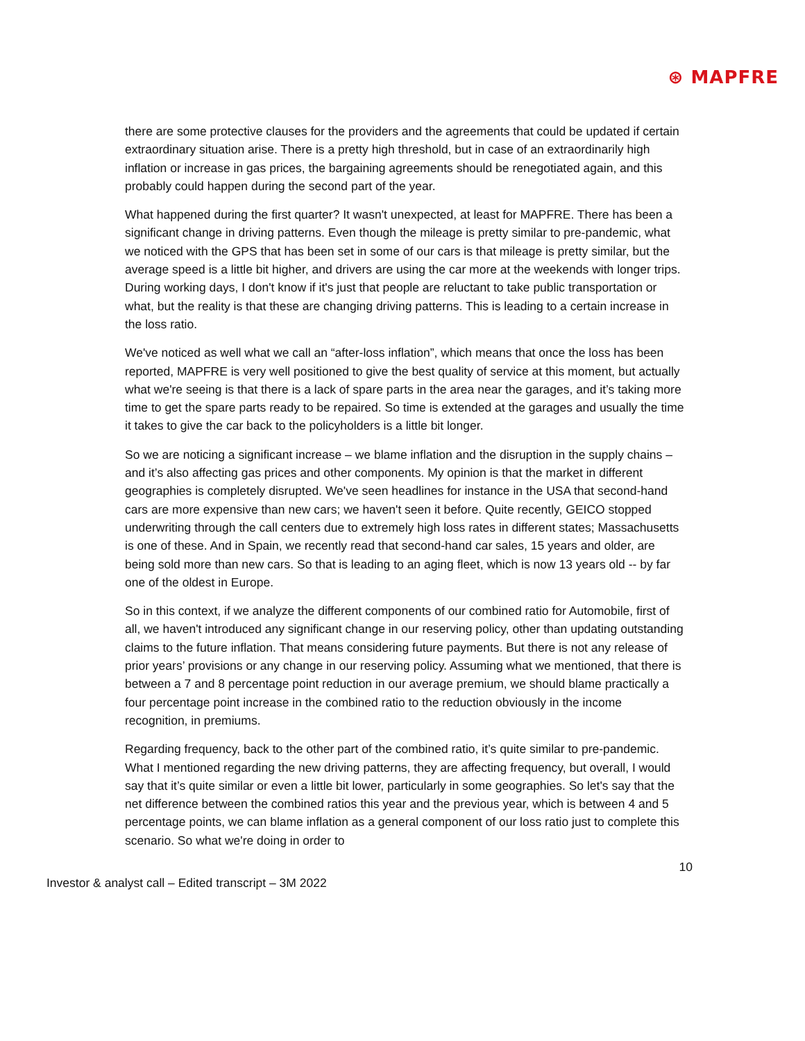⊛ MAPFRE
there are some protective clauses for the providers and the agreements that could be updated if certain extraordinary situation arise. There is a pretty high threshold, but in case of an extraordinarily high inflation or increase in gas prices, the bargaining agreements should be renegotiated again, and this probably could happen during the second part of the year.
What happened during the first quarter? It wasn't unexpected, at least for MAPFRE. There has been a significant change in driving patterns. Even though the mileage is pretty similar to pre-pandemic, what we noticed with the GPS that has been set in some of our cars is that mileage is pretty similar, but the average speed is a little bit higher, and drivers are using the car more at the weekends with longer trips. During working days, I don't know if it's just that people are reluctant to take public transportation or what, but the reality is that these are changing driving patterns. This is leading to a certain increase in the loss ratio.
We've noticed as well what we call an “after-loss inflation”, which means that once the loss has been reported, MAPFRE is very well positioned to give the best quality of service at this moment, but actually what we're seeing is that there is a lack of spare parts in the area near the garages, and it’s taking more time to get the spare parts ready to be repaired. So time is extended at the garages and usually the time it takes to give the car back to the policyholders is a little bit longer.
So we are noticing a significant increase – we blame inflation and the disruption in the supply chains – and it’s also affecting gas prices and other components. My opinion is that the market in different geographies is completely disrupted. We've seen headlines for instance in the USA that second-hand cars are more expensive than new cars; we haven't seen it before. Quite recently, GEICO stopped underwriting through the call centers due to extremely high loss rates in different states; Massachusetts is one of these. And in Spain, we recently read that second-hand car sales, 15 years and older, are being sold more than new cars. So that is leading to an aging fleet, which is now 13 years old -- by far one of the oldest in Europe.
So in this context, if we analyze the different components of our combined ratio for Automobile, first of all, we haven't introduced any significant change in our reserving policy, other than updating outstanding claims to the future inflation. That means considering future payments. But there is not any release of prior years’ provisions or any change in our reserving policy. Assuming what we mentioned, that there is between a 7 and 8 percentage point reduction in our average premium, we should blame practically a four percentage point increase in the combined ratio to the reduction obviously in the income recognition, in premiums.
Regarding frequency, back to the other part of the combined ratio, it’s quite similar to pre-pandemic. What I mentioned regarding the new driving patterns, they are affecting frequency, but overall, I would say that it’s quite similar or even a little bit lower, particularly in some geographies. So let's say that the net difference between the combined ratios this year and the previous year, which is between 4 and 5 percentage points, we can blame inflation as a general component of our loss ratio just to complete this scenario. So what we're doing in order to
10
Investor & analyst call – Edited transcript – 3M 2022